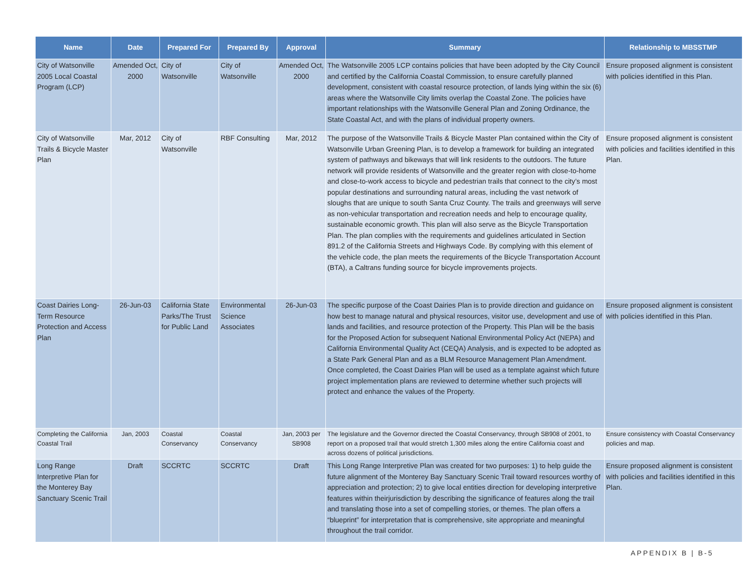| Name | Date | Prepared For | Prepared By | Approval | Summary | Relationship to MBSSTMP |
| --- | --- | --- | --- | --- | --- | --- |
| City of Watsonville 2005 Local Coastal Program (LCP) | Amended Oct, 2000 | City of Watsonville | City of Watsonville | Amended Oct, 2000 | The Watsonville 2005 LCP contains policies that have been adopted by the City Council and certified by the California Coastal Commission, to ensure carefully planned development, consistent with coastal resource protection, of lands lying within the six (6) areas where the Watsonville City limits overlap the Coastal Zone. The policies have important relationships with the Watsonville General Plan and Zoning Ordinance, the State Coastal Act, and with the plans of individual property owners. | Ensure proposed alignment is consistent with policies identified in this Plan. |
| City of Watsonville Trails & Bicycle Master Plan | Mar, 2012 | City of Watsonville | RBF Consulting | Mar, 2012 | The purpose of the Watsonville Trails & Bicycle Master Plan contained within the City of Watsonville Urban Greening Plan, is to develop a framework for building an integrated system of pathways and bikeways that will link residents to the outdoors. The future network will provide residents of Watsonville and the greater region with close-to-home and close-to-work access to bicycle and pedestrian trails that connect to the city’s most popular destinations and surrounding natural areas, including the vast network of sloughs that are unique to south Santa Cruz County. The trails and greenways will serve as non-vehicular transportation and recreation needs and help to encourage quality, sustainable economic growth. This plan will also serve as the Bicycle Transportation Plan. The plan complies with the requirements and guidelines articulated in Section 891.2 of the California Streets and Highways Code. By complying with this element of the vehicle code, the plan meets the requirements of the Bicycle Transportation Account (BTA), a Caltrans funding source for bicycle improvements projects. | Ensure proposed alignment is consistent with policies and facilities identified in this Plan. |
| Coast Dairies Long-Term Resource Protection and Access Plan | 26-Jun-03 | California State Parks/The Trust for Public Land | Environmental Science Associates | 26-Jun-03 | The specific purpose of the Coast Dairies Plan is to provide direction and guidance on how best to manage natural and physical resources, visitor use, development and use of lands and facilities, and resource protection of the Property. This Plan will be the basis for the Proposed Action for subsequent National Environmental Policy Act (NEPA) and California Environmental Quality Act (CEQA) Analysis, and is expected to be adopted as a State Park General Plan and as a BLM Resource Management Plan Amendment. Once completed, the Coast Dairies Plan will be used as a template against which future project implementation plans are reviewed to determine whether such projects will protect and enhance the values of the Property. | Ensure proposed alignment is consistent with policies identified in this Plan. |
| Completing the California Coastal Trail | Jan, 2003 | Coastal Conservancy | Coastal Conservancy | Jan, 2003 per SB908 | The legislature and the Governor directed the Coastal Conservancy, through SB908 of 2001, to report on a proposed trail that would stretch 1,300 miles along the entire California coast and across dozens of political jurisdictions. | Ensure consistency with Coastal Conservancy policies and map. |
| Long Range Interpretive Plan for the Monterey Bay Sanctuary Scenic Trail | Draft | SCCRTC | SCCRTC | Draft | This Long Range Interpretive Plan was created for two purposes: 1) to help guide the future alignment of the Monterey Bay Sanctuary Scenic Trail toward resources worthy of appreciation and protection; 2) to give local entities direction for developing interpretive features within theirjurisdiction by describing the significance of features along the trail and translating those into a set of compelling stories, or themes. The plan offers a “blueprint” for interpretation that is comprehensive, site appropriate and meaningful throughout the trail corridor. | Ensure proposed alignment is consistent with policies and facilities identified in this Plan. |
APPENDIX B | B-5